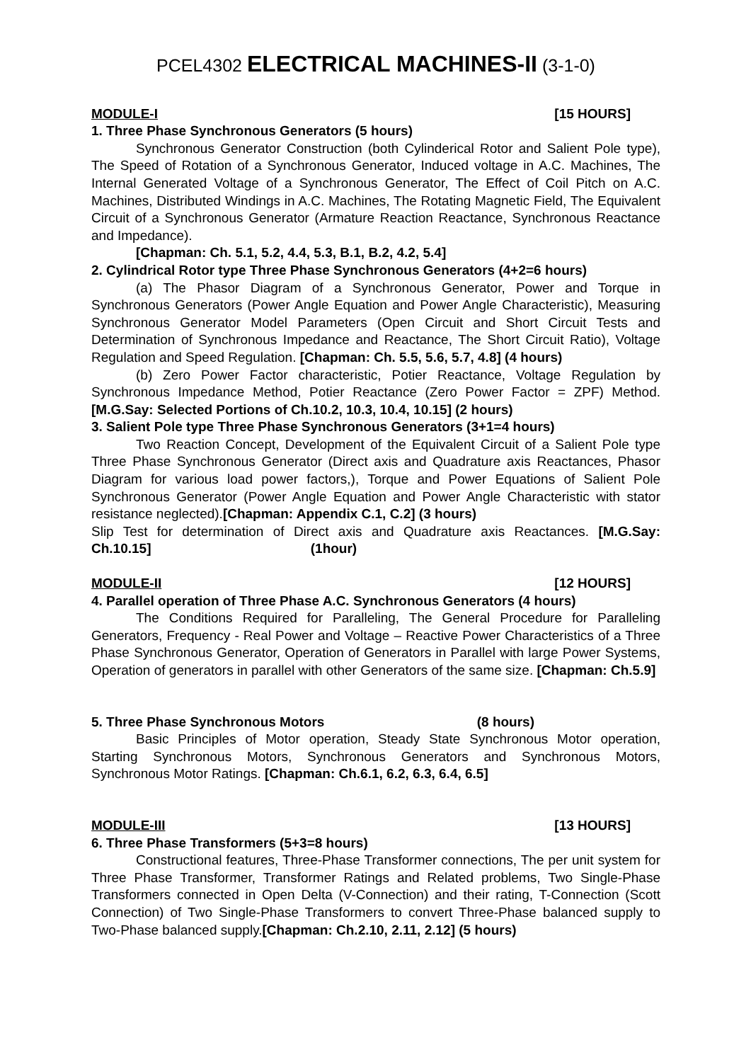PCEL4302 ELECTRICAL MACHINES-II (3-1-0)
MODULE-I [15 HOURS]
1. Three Phase Synchronous Generators (5 hours)
Synchronous Generator Construction (both Cylinderical Rotor and Salient Pole type), The Speed of Rotation of a Synchronous Generator, Induced voltage in A.C. Machines, The Internal Generated Voltage of a Synchronous Generator, The Effect of Coil Pitch on A.C. Machines, Distributed Windings in A.C. Machines, The Rotating Magnetic Field, The Equivalent Circuit of a Synchronous Generator (Armature Reaction Reactance, Synchronous Reactance and Impedance).
[Chapman: Ch. 5.1, 5.2, 4.4, 5.3, B.1, B.2, 4.2, 5.4]
2. Cylindrical Rotor type Three Phase Synchronous Generators (4+2=6 hours)
(a) The Phasor Diagram of a Synchronous Generator, Power and Torque in Synchronous Generators (Power Angle Equation and Power Angle Characteristic), Measuring Synchronous Generator Model Parameters (Open Circuit and Short Circuit Tests and Determination of Synchronous Impedance and Reactance, The Short Circuit Ratio), Voltage Regulation and Speed Regulation. [Chapman: Ch. 5.5, 5.6, 5.7, 4.8] (4 hours)
(b) Zero Power Factor characteristic, Potier Reactance, Voltage Regulation by Synchronous Impedance Method, Potier Reactance (Zero Power Factor = ZPF) Method. [M.G.Say: Selected Portions of Ch.10.2, 10.3, 10.4, 10.15] (2 hours)
3. Salient Pole type Three Phase Synchronous Generators (3+1=4 hours)
Two Reaction Concept, Development of the Equivalent Circuit of a Salient Pole type Three Phase Synchronous Generator (Direct axis and Quadrature axis Reactances, Phasor Diagram for various load power factors,), Torque and Power Equations of Salient Pole Synchronous Generator (Power Angle Equation and Power Angle Characteristic with stator resistance neglected).[Chapman: Appendix C.1, C.2] (3 hours)
Slip Test for determination of Direct axis and Quadrature axis Reactances. [M.G.Say: Ch.10.15] (1hour)
MODULE-II [12 HOURS]
4. Parallel operation of Three Phase A.C. Synchronous Generators (4 hours)
The Conditions Required for Paralleling, The General Procedure for Paralleling Generators, Frequency - Real Power and Voltage – Reactive Power Characteristics of a Three Phase Synchronous Generator, Operation of Generators in Parallel with large Power Systems, Operation of generators in parallel with other Generators of the same size. [Chapman: Ch.5.9]
5. Three Phase Synchronous Motors (8 hours)
Basic Principles of Motor operation, Steady State Synchronous Motor operation, Starting Synchronous Motors, Synchronous Generators and Synchronous Motors, Synchronous Motor Ratings. [Chapman: Ch.6.1, 6.2, 6.3, 6.4, 6.5]
MODULE-III [13 HOURS]
6. Three Phase Transformers (5+3=8 hours)
Constructional features, Three-Phase Transformer connections, The per unit system for Three Phase Transformer, Transformer Ratings and Related problems, Two Single-Phase Transformers connected in Open Delta (V-Connection) and their rating, T-Connection (Scott Connection) of Two Single-Phase Transformers to convert Three-Phase balanced supply to Two-Phase balanced supply.[Chapman: Ch.2.10, 2.11, 2.12] (5 hours)